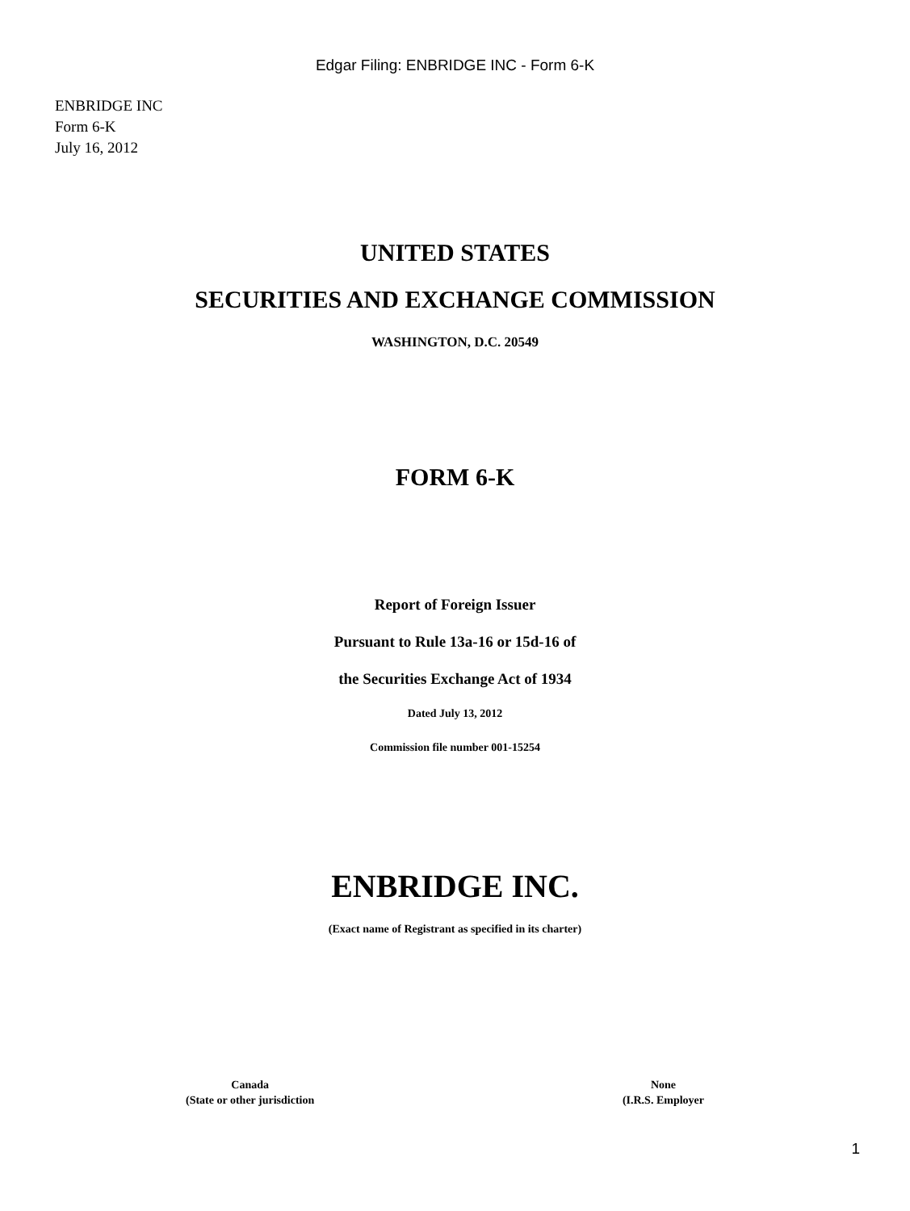Edgar Filing: ENBRIDGE INC - Form 6-K
ENBRIDGE INC
Form 6-K
July 16, 2012
UNITED STATES
SECURITIES AND EXCHANGE COMMISSION
WASHINGTON, D.C. 20549
FORM 6-K
Report of Foreign Issuer
Pursuant to Rule 13a-16 or 15d-16 of
the Securities Exchange Act of 1934
Dated July 13, 2012
Commission file number 001-15254
ENBRIDGE INC.
(Exact name of Registrant as specified in its charter)
Canada
(State or other jurisdiction
None
(I.R.S. Employer
1